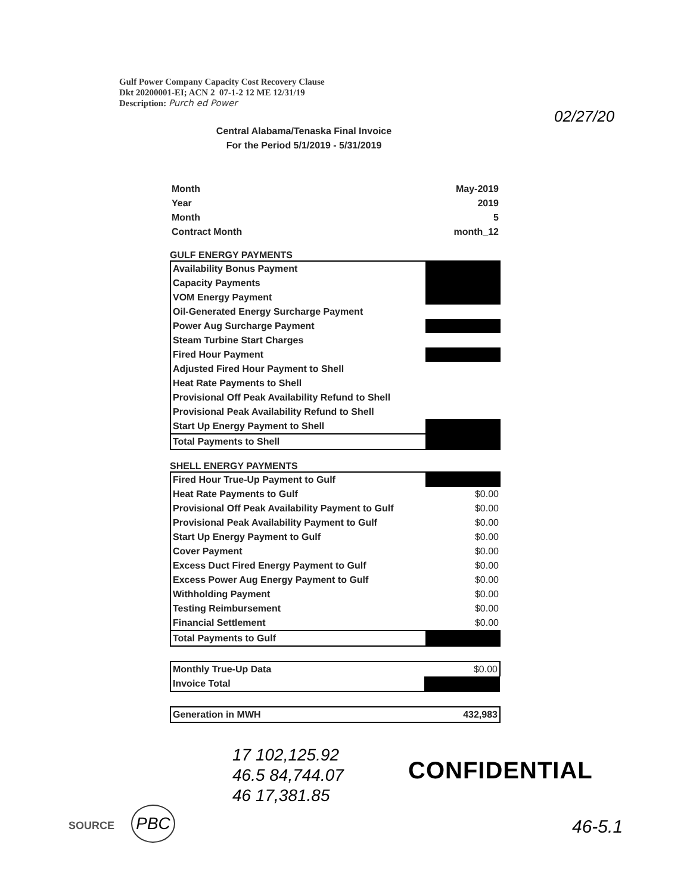Gulf Power Company Capacity Cost Recovery Clause
Dkt 20200001-EI; ACN 2 07-1-2 12 ME 12/31/19
Description: Purch ed Power
02/27/20
Central Alabama/Tenaska Final Invoice
For the Period 5/1/2019 - 5/31/2019
| Month | May-2019 |
| Year | 2019 |
| Month | 5 |
| Contract Month | month_12 |
GULF ENERGY PAYMENTS
| Availability Bonus Payment | |
| Capacity Payments | |
| VOM Energy Payment | |
| Oil-Generated Energy Surcharge Payment | |
| Power Aug Surcharge Payment | |
| Steam Turbine Start Charges | |
| Fired Hour Payment | |
| Adjusted Fired Hour Payment to Shell | |
| Heat Rate Payments to Shell | |
| Provisional Off Peak Availability Refund to Shell | |
| Provisional Peak Availability Refund to Shell | |
| Start Up Energy Payment to Shell | |
| Total Payments to Shell | |
SHELL ENERGY PAYMENTS
| Fired Hour True-Up Payment to Gulf | |
| Heat Rate Payments to Gulf | $0.00 |
| Provisional Off Peak Availability Payment to Gulf | $0.00 |
| Provisional Peak Availability Payment to Gulf | $0.00 |
| Start Up Energy Payment to Gulf | $0.00 |
| Cover Payment | $0.00 |
| Excess Duct Fired Energy Payment to Gulf | $0.00 |
| Excess Power Aug Energy Payment to Gulf | $0.00 |
| Withholding Payment | $0.00 |
| Testing Reimbursement | $0.00 |
| Financial Settlement | $0.00 |
| Total Payments to Gulf | |
| Monthly True-Up Data | $0.00 |
| Invoice Total | |
| Generation in MWH | 432,983 |
17 102,125.92
46.5 84,744.07
46 17,381.85
CONFIDENTIAL
SOURCE
PBC
46-5.1